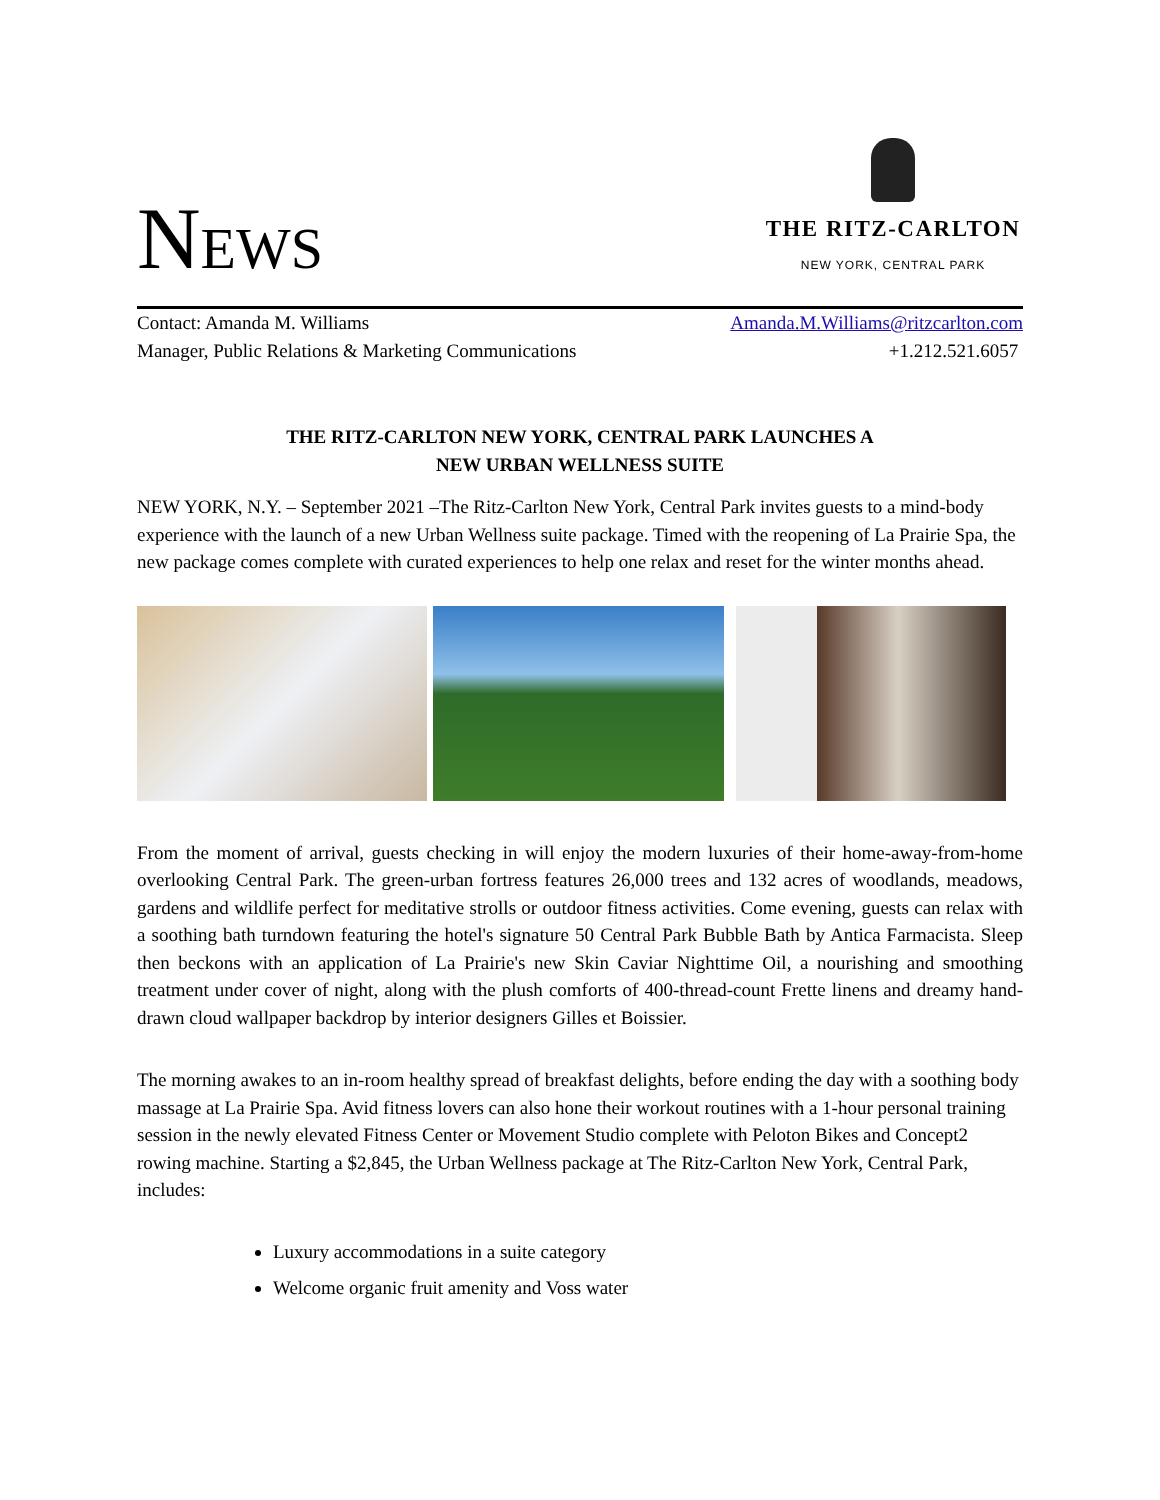NEWS
THE RITZ-CARLTON
NEW YORK, CENTRAL PARK
Contact: Amanda M. Williams
Manager, Public Relations & Marketing Communications
Amanda.M.Williams@ritzcarlton.com
+1.212.521.6057
THE RITZ-CARLTON NEW YORK, CENTRAL PARK LAUNCHES A
NEW URBAN WELLNESS SUITE
NEW YORK, N.Y. – September 2021 –The Ritz-Carlton New York, Central Park invites guests to a mind-body experience with the launch of a new Urban Wellness suite package. Timed with the reopening of La Prairie Spa, the new package comes complete with curated experiences to help one relax and reset for the winter months ahead.
From the moment of arrival, guests checking in will enjoy the modern luxuries of their home-away-from-home overlooking Central Park. The green-urban fortress features 26,000 trees and 132 acres of woodlands, meadows, gardens and wildlife perfect for meditative strolls or outdoor fitness activities. Come evening, guests can relax with a soothing bath turndown featuring the hotel's signature 50 Central Park Bubble Bath by Antica Farmacista. Sleep then beckons with an application of La Prairie's new Skin Caviar Nighttime Oil, a nourishing and smoothing treatment under cover of night, along with the plush comforts of 400-thread-count Frette linens and dreamy hand-drawn cloud wallpaper backdrop by interior designers Gilles et Boissier.
The morning awakes to an in-room healthy spread of breakfast delights, before ending the day with a soothing body massage at La Prairie Spa. Avid fitness lovers can also hone their workout routines with a 1-hour personal training session in the newly elevated Fitness Center or Movement Studio complete with Peloton Bikes and Concept2 rowing machine. Starting a $2,845, the Urban Wellness package at The Ritz-Carlton New York, Central Park, includes:
Luxury accommodations in a suite category
Welcome organic fruit amenity and Voss water